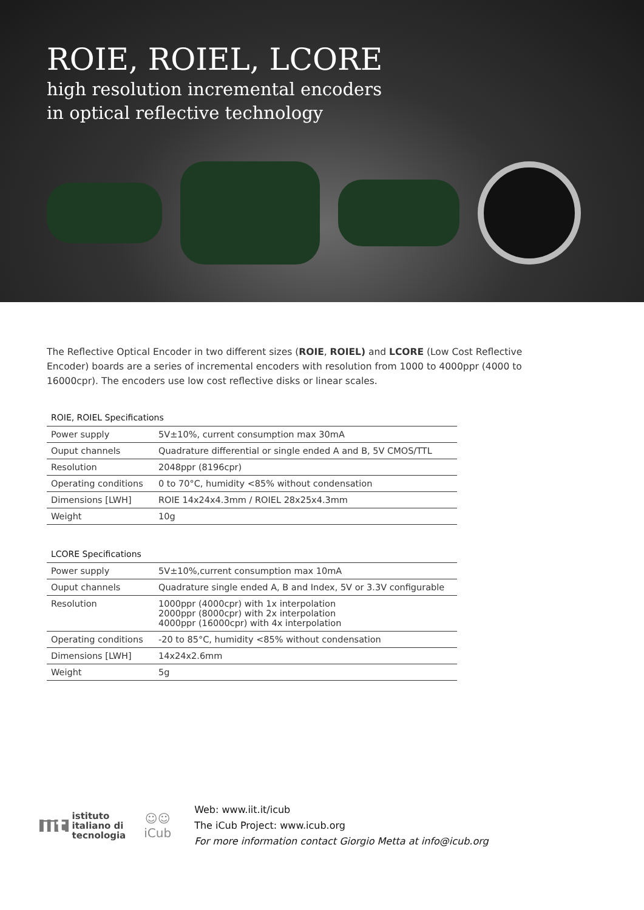ROIE, ROIEL, LCORE
high resolution incremental encoders
in optical reflective technology
The Reflective Optical Encoder in two different sizes (ROIE, ROIEL) and LCORE (Low Cost Reflective Encoder) boards are a series of incremental encoders with resolution from 1000 to 4000ppr (4000 to 16000cpr). The encoders use low cost reflective disks or linear scales.
ROIE, ROIEL Specifications
| Power supply | 5V±10%, current consumption max 30mA |
| Ouput channels | Quadrature differential or single ended A and B, 5V CMOS/TTL |
| Resolution | 2048ppr (8196cpr) |
| Operating conditions | 0 to 70°C, humidity <85% without condensation |
| Dimensions [LWH] | ROIE 14x24x4.3mm / ROIEL 28x25x4.3mm |
| Weight | 10g |
LCORE Specifications
| Power supply | 5V±10%,current consumption max 10mA |
| Ouput channels | Quadrature single ended A, B and Index, 5V or 3.3V configurable |
| Resolution | 1000ppr (4000cpr) with 1x interpolation 2000ppr (8000cpr) with 2x interpolation 4000ppr (16000cpr) with 4x interpolation |
| Operating conditions | -20 to 85°C, humidity <85% without condensation |
| Dimensions [LWH] | 14x24x2.6mm |
| Weight | 5g |
iit istituto
italiano di
tecnologia
☺☺
iCub
Web: www.iit.it/icub
The iCub Project: www.icub.org
For more information contact Giorgio Metta at info@icub.org